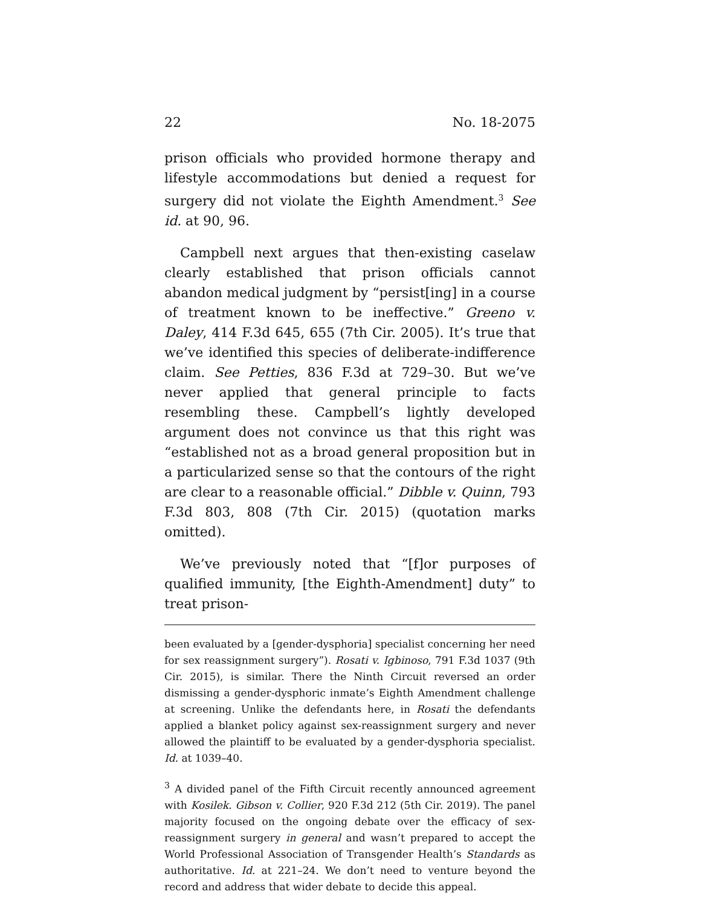22 No. 18-2075
prison officials who provided hormone therapy and lifestyle accommodations but denied a request for surgery did not violate the Eighth Amendment.<sup>3</sup> See id. at 90, 96.
Campbell next argues that then-existing caselaw clearly established that prison officials cannot abandon medical judgment by “persist[ing] in a course of treatment known to be ineffective.” Greeno v. Daley, 414 F.3d 645, 655 (7th Cir. 2005). It’s true that we’ve identified this species of deliberate-indifference claim. See Petties, 836 F.3d at 729–30. But we’ve never applied that general principle to facts resembling these. Campbell’s lightly developed argument does not convince us that this right was “established not as a broad general proposition but in a particularized sense so that the contours of the right are clear to a reasonable official.” Dibble v. Quinn, 793 F.3d 803, 808 (7th Cir. 2015) (quotation marks omitted).
We’ve previously noted that “[f]or purposes of qualified immunity, [the Eighth-Amendment] duty” to treat prison-
been evaluated by a [gender-dysphoria] specialist concerning her need for sex reassignment surgery”). Rosati v. Igbinoso, 791 F.3d 1037 (9th Cir. 2015), is similar. There the Ninth Circuit reversed an order dismissing a gender-dysphoric inmate’s Eighth Amendment challenge at screening. Unlike the defendants here, in Rosati the defendants applied a blanket policy against sex-reassignment surgery and never allowed the plaintiff to be evaluated by a gender-dysphoria specialist. Id. at 1039–40.
<sup>3</sup> A divided panel of the Fifth Circuit recently announced agreement with Kosilek. Gibson v. Collier, 920 F.3d 212 (5th Cir. 2019). The panel majority focused on the ongoing debate over the efficacy of sex-reassignment surgery in general and wasn’t prepared to accept the World Professional Association of Transgender Health’s Standards as authoritative. Id. at 221–24. We don’t need to venture beyond the record and address that wider debate to decide this appeal.